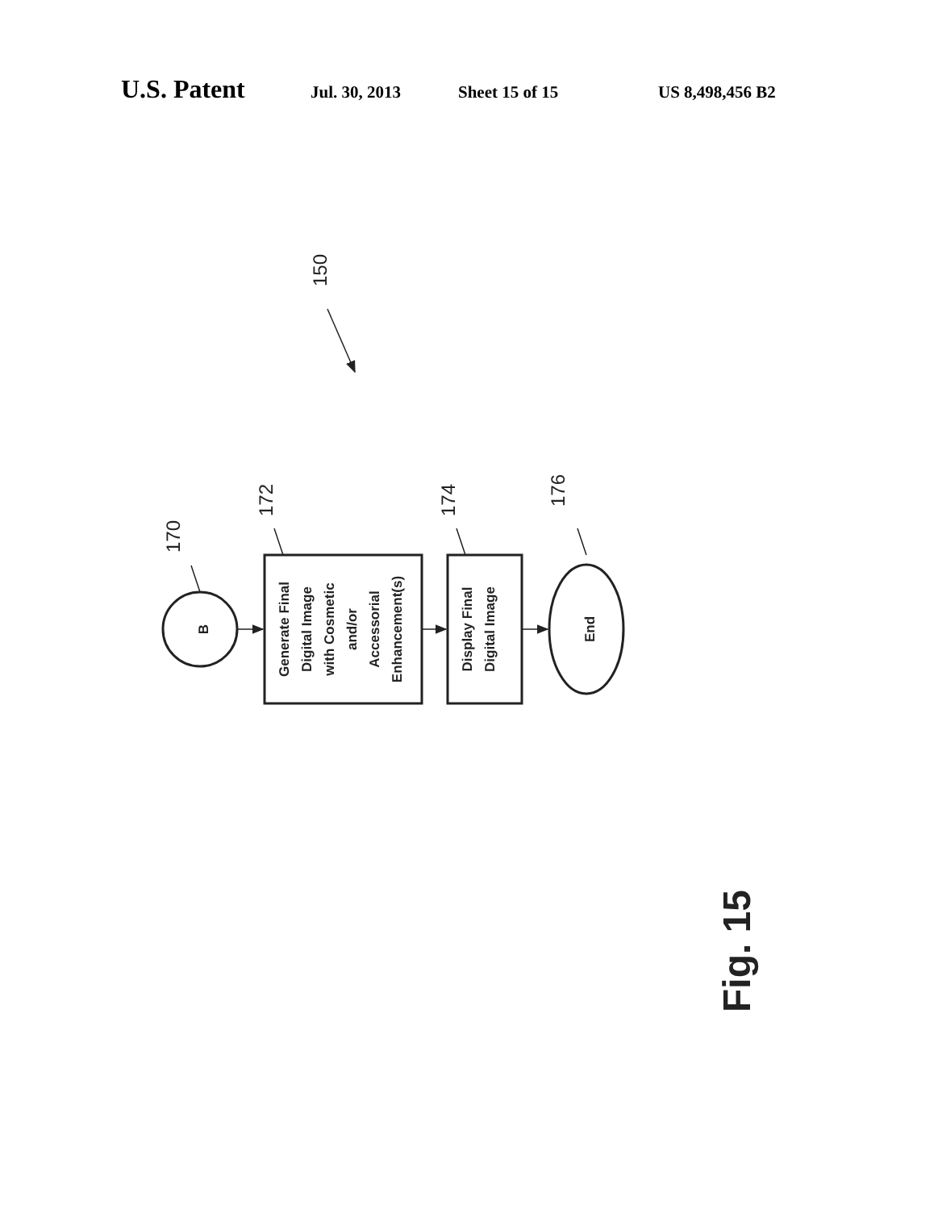U.S. Patent Jul. 30, 2013 Sheet 15 of 15 US 8,498,456 B2
150
170
172
174
176
Fig. 15
B
Generate Final
Digital Image
with Cosmetic
and/or
Accessorial
Enhancement(s)
Display Final
Digital Image
End